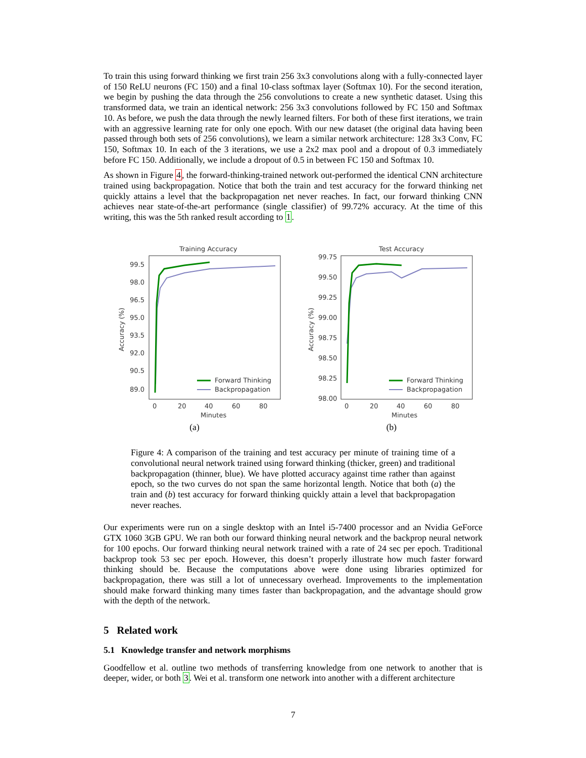To train this using forward thinking we first train 256 3x3 convolutions along with a fully-connected layer of 150 ReLU neurons (FC 150) and a final 10-class softmax layer (Softmax 10). For the second iteration, we begin by pushing the data through the 256 convolutions to create a new synthetic dataset. Using this transformed data, we train an identical network: 256 3x3 convolutions followed by FC 150 and Softmax 10. As before, we push the data through the newly learned filters. For both of these first iterations, we train with an aggressive learning rate for only one epoch. With our new dataset (the original data having been passed through both sets of 256 convolutions), we learn a similar network architecture: 128 3x3 Conv, FC 150, Softmax 10. In each of the 3 iterations, we use a 2x2 max pool and a dropout of 0.3 immediately before FC 150. Additionally, we include a dropout of 0.5 in between FC 150 and Softmax 10.
As shown in Figure 4, the forward-thinking-trained network out-performed the identical CNN architecture trained using backpropagation. Notice that both the train and test accuracy for the forward thinking net quickly attains a level that the backpropagation net never reaches. In fact, our forward thinking CNN achieves near state-of-the-art performance (single classifier) of 99.72% accuracy. At the time of this writing, this was the 5th ranked result according to 1.
Training Accuracy
99.5
98.0
96.5
95.0
93.5
92.0
90.5
89.0
Accuracy (%)
0
20
40
60
80
Minutes
Forward Thinking
Backpropagation
(a)
Test Accuracy
99.75
99.50
99.25
99.00
98.75
98.50
98.25
98.00
Accuracy (%)
0
20
40
60
80
Minutes
Forward Thinking
Backpropagation
(b)
Figure 4: A comparison of the training and test accuracy per minute of training time of a convolutional neural network trained using forward thinking (thicker, green) and traditional backpropagation (thinner, blue). We have plotted accuracy against time rather than against epoch, so the two curves do not span the same horizontal length. Notice that both (a) the train and (b) test accuracy for forward thinking quickly attain a level that backpropagation never reaches.
Our experiments were run on a single desktop with an Intel i5-7400 processor and an Nvidia GeForce GTX 1060 3GB GPU. We ran both our forward thinking neural network and the backprop neural network for 100 epochs. Our forward thinking neural network trained with a rate of 24 sec per epoch. Traditional backprop took 53 sec per epoch. However, this doesn’t properly illustrate how much faster forward thinking should be. Because the computations above were done using libraries optimized for backpropagation, there was still a lot of unnecessary overhead. Improvements to the implementation should make forward thinking many times faster than backpropagation, and the advantage should grow with the depth of the network.
5 Related work
5.1 Knowledge transfer and network morphisms
Goodfellow et al. outline two methods of transferring knowledge from one network to another that is deeper, wider, or both 3. Wei et al. transform one network into another with a different architecture
7